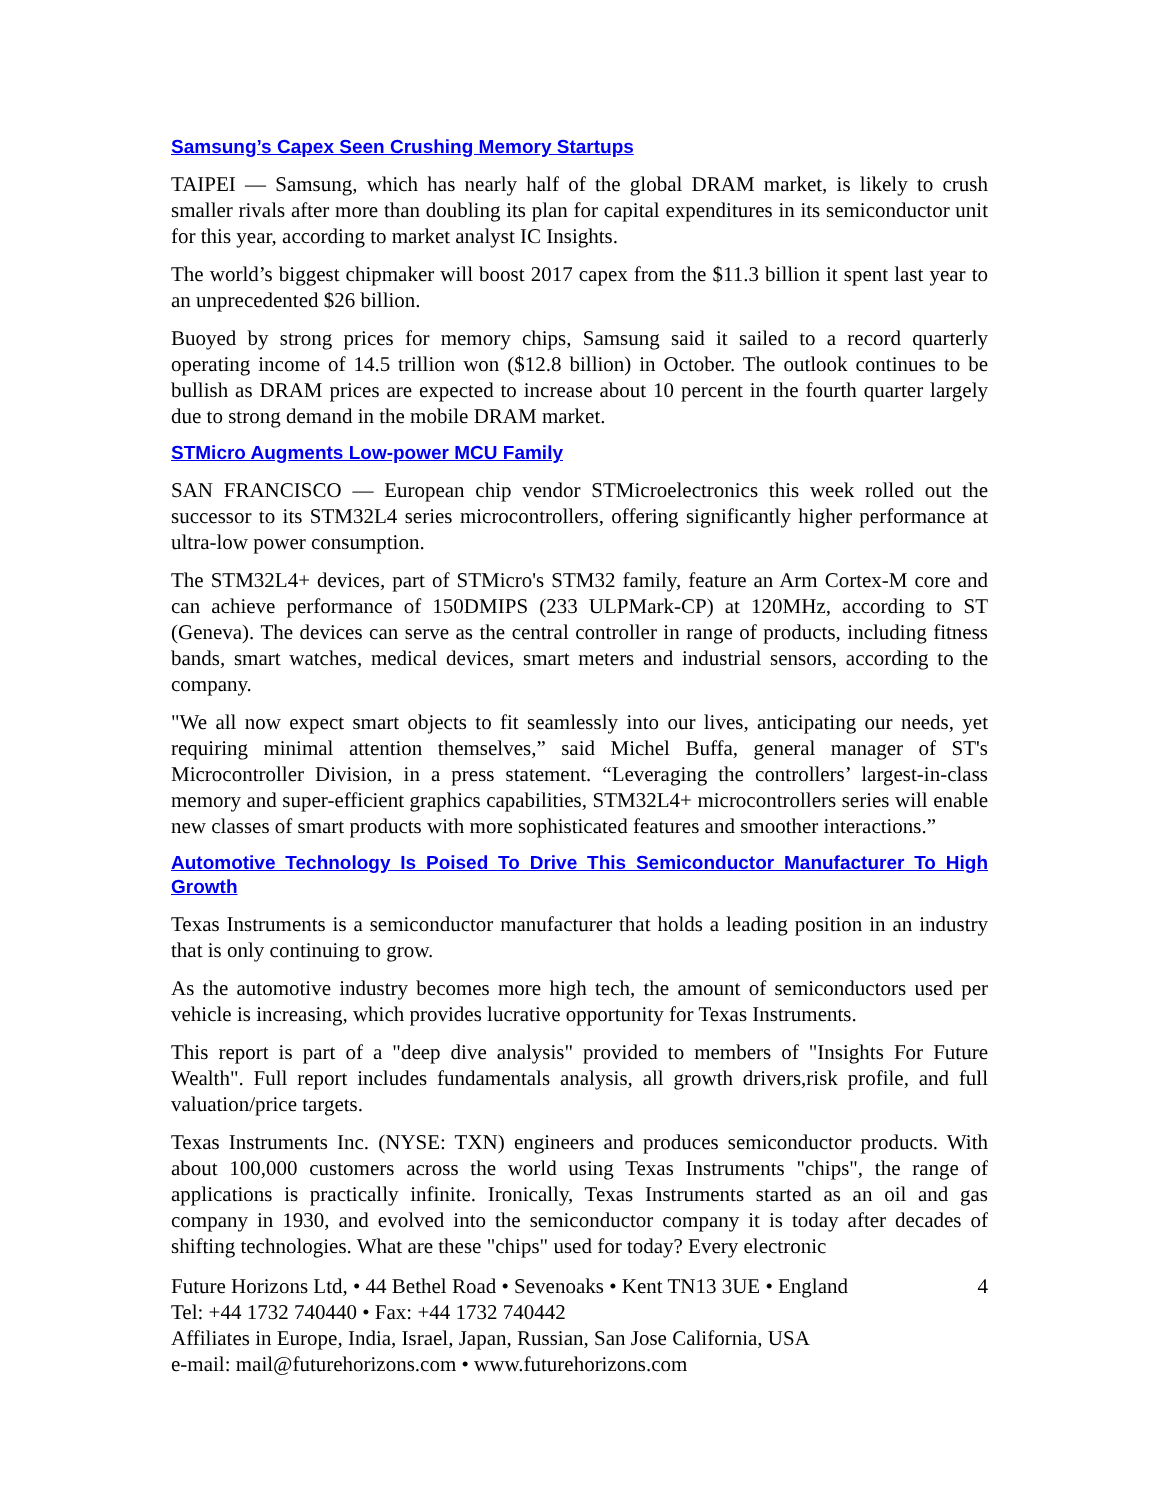Samsung’s Capex Seen Crushing Memory Startups
TAIPEI — Samsung, which has nearly half of the global DRAM market, is likely to crush smaller rivals after more than doubling its plan for capital expenditures in its semiconductor unit for this year, according to market analyst IC Insights.
The world’s biggest chipmaker will boost 2017 capex from the $11.3 billion it spent last year to an unprecedented $26 billion.
Buoyed by strong prices for memory chips, Samsung said it sailed to a record quarterly operating income of 14.5 trillion won ($12.8 billion) in October. The outlook continues to be bullish as DRAM prices are expected to increase about 10 percent in the fourth quarter largely due to strong demand in the mobile DRAM market.
STMicro Augments Low-power MCU Family
SAN FRANCISCO — European chip vendor STMicroelectronics this week rolled out the successor to its STM32L4 series microcontrollers, offering significantly higher performance at ultra-low power consumption.
The STM32L4+ devices, part of STMicro's STM32 family, feature an Arm Cortex-M core and can achieve performance of 150DMIPS (233 ULPMark-CP) at 120MHz, according to ST (Geneva). The devices can serve as the central controller in range of products, including fitness bands, smart watches, medical devices, smart meters and industrial sensors, according to the company.
"We all now expect smart objects to fit seamlessly into our lives, anticipating our needs, yet requiring minimal attention themselves,” said Michel Buffa, general manager of ST's Microcontroller Division, in a press statement. “Leveraging the controllers’ largest-in-class memory and super-efficient graphics capabilities, STM32L4+ microcontrollers series will enable new classes of smart products with more sophisticated features and smoother interactions.”
Automotive Technology Is Poised To Drive This Semiconductor Manufacturer To High Growth
Texas Instruments is a semiconductor manufacturer that holds a leading position in an industry that is only continuing to grow.
As the automotive industry becomes more high tech, the amount of semiconductors used per vehicle is increasing, which provides lucrative opportunity for Texas Instruments.
This report is part of a "deep dive analysis" provided to members of "Insights For Future Wealth". Full report includes fundamentals analysis, all growth drivers,risk profile, and full valuation/price targets.
Texas Instruments Inc. (NYSE: TXN) engineers and produces semiconductor products. With about 100,000 customers across the world using Texas Instruments "chips", the range of applications is practically infinite. Ironically, Texas Instruments started as an oil and gas company in 1930, and evolved into the semiconductor company it is today after decades of shifting technologies. What are these "chips" used for today? Every electronic
Future Horizons Ltd, • 44 Bethel Road • Sevenoaks • Kent TN13 3UE • England 4
Tel: +44 1732 740440 • Fax: +44 1732 740442
Affiliates in Europe, India, Israel, Japan, Russian, San Jose California, USA
e-mail: mail@futurehorizons.com • www.futurehorizons.com